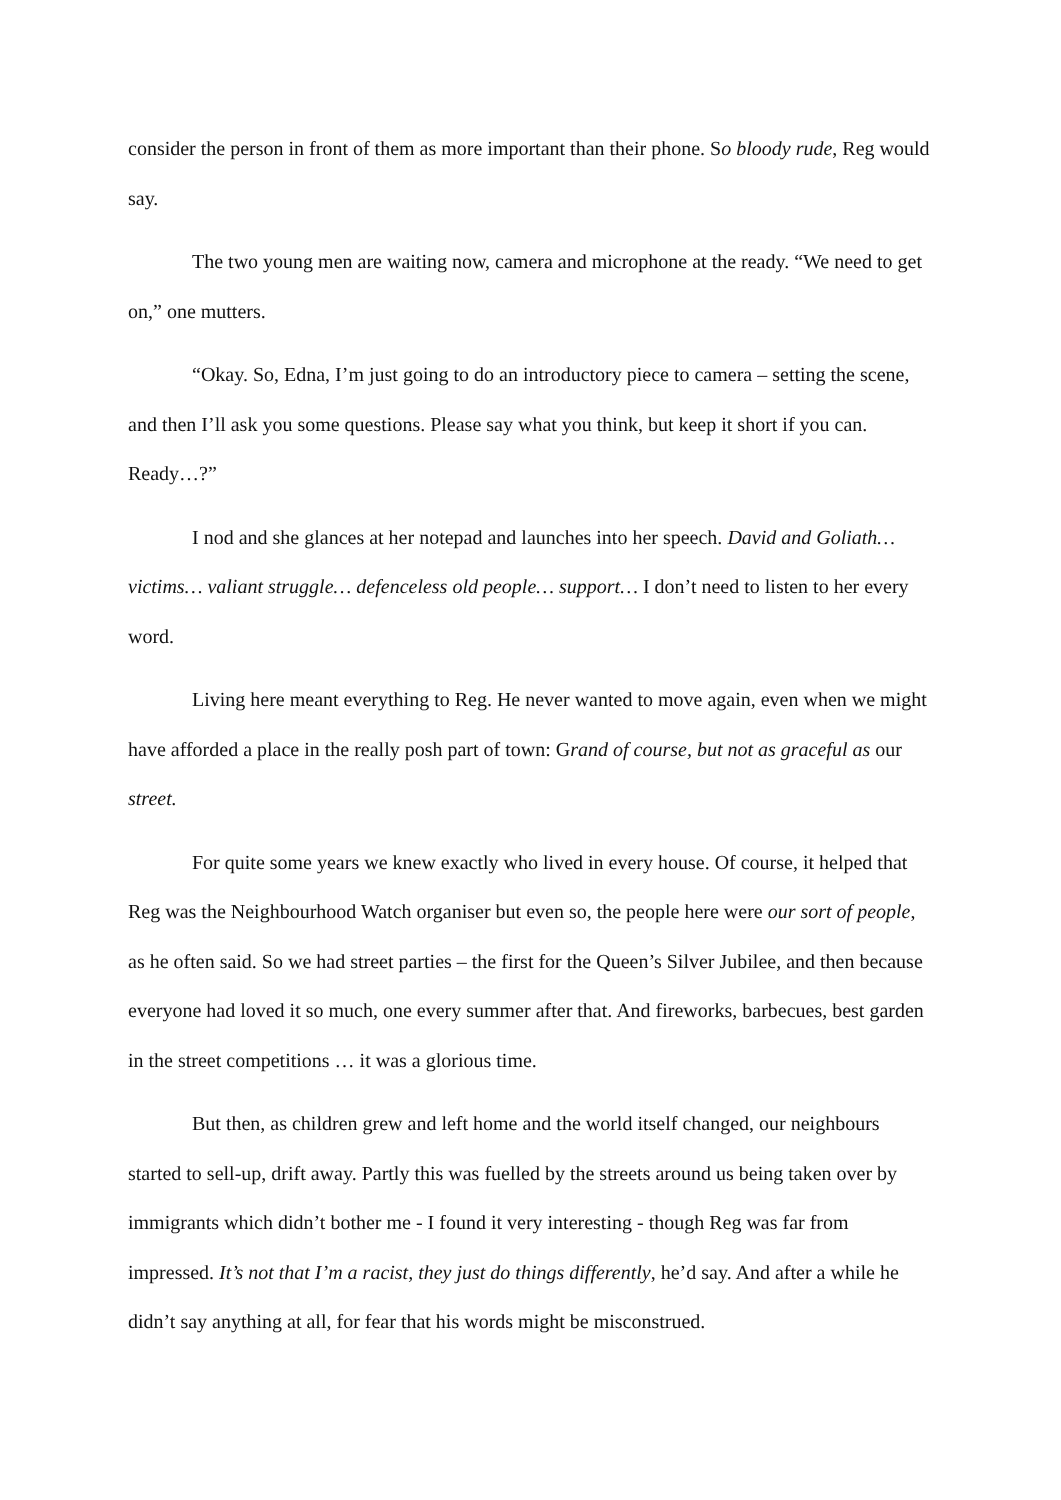consider the person in front of them as more important than their phone. So bloody rude, Reg would say.
The two young men are waiting now, camera and microphone at the ready. “We need to get on,” one mutters.
“Okay. So, Edna, I’m just going to do an introductory piece to camera – setting the scene, and then I’ll ask you some questions. Please say what you think, but keep it short if you can. Ready…?”
I nod and she glances at her notepad and launches into her speech. David and Goliath… victims… valiant struggle… defenceless old people… support… I don’t need to listen to her every word.
Living here meant everything to Reg. He never wanted to move again, even when we might have afforded a place in the really posh part of town: Grand of course, but not as graceful as our street.
For quite some years we knew exactly who lived in every house. Of course, it helped that Reg was the Neighbourhood Watch organiser but even so, the people here were our sort of people, as he often said. So we had street parties – the first for the Queen’s Silver Jubilee, and then because everyone had loved it so much, one every summer after that. And fireworks, barbecues, best garden in the street competitions … it was a glorious time.
But then, as children grew and left home and the world itself changed, our neighbours started to sell-up, drift away. Partly this was fuelled by the streets around us being taken over by immigrants which didn’t bother me - I found it very interesting - though Reg was far from impressed. It’s not that I’m a racist, they just do things differently, he’d say. And after a while he didn’t say anything at all, for fear that his words might be misconstrued.